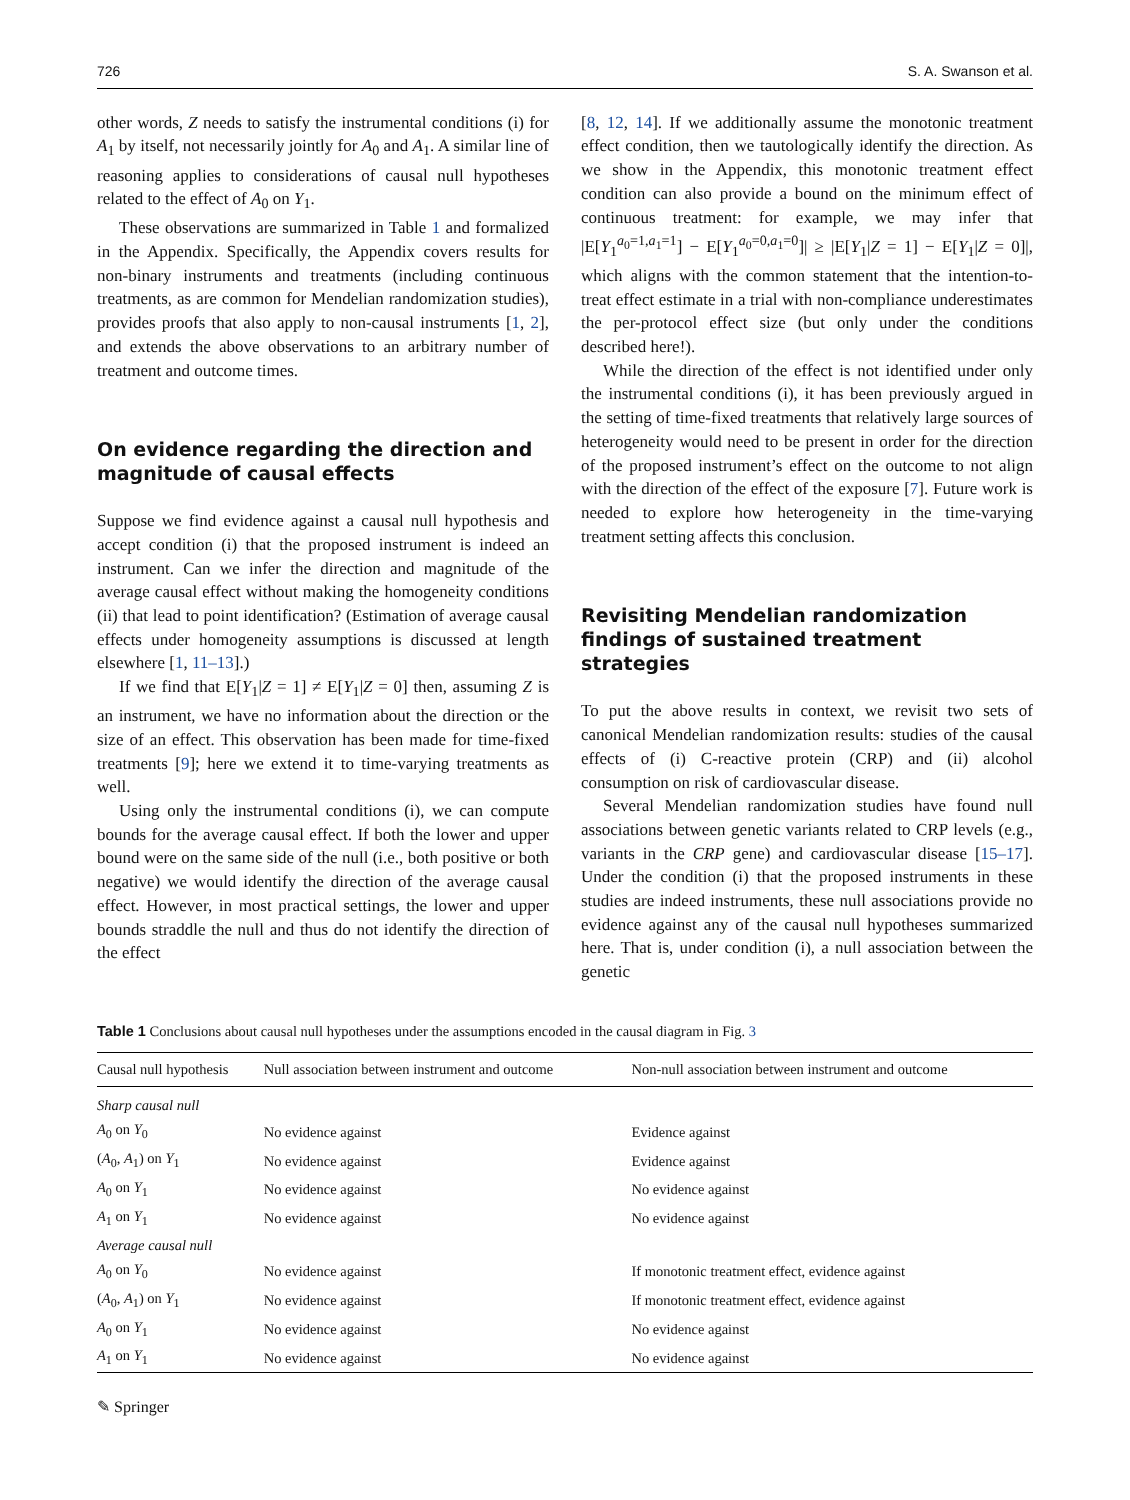726 S. A. Swanson et al.
other words, Z needs to satisfy the instrumental conditions (i) for A<sub>1</sub> by itself, not necessarily jointly for A<sub>0</sub> and A<sub>1</sub>. A similar line of reasoning applies to considerations of causal null hypotheses related to the effect of A<sub>0</sub> on Y<sub>1</sub>.
These observations are summarized in Table 1 and formalized in the Appendix. Specifically, the Appendix covers results for non-binary instruments and treatments (including continuous treatments, as are common for Mendelian randomization studies), provides proofs that also apply to non-causal instruments [1, 2], and extends the above observations to an arbitrary number of treatment and outcome times.
On evidence regarding the direction and magnitude of causal effects
Suppose we find evidence against a causal null hypothesis and accept condition (i) that the proposed instrument is indeed an instrument. Can we infer the direction and magnitude of the average causal effect without making the homogeneity conditions (ii) that lead to point identification? (Estimation of average causal effects under homogeneity assumptions is discussed at length elsewhere [1, 11–13].)
If we find that E[Y<sub>1</sub>|Z = 1] ≠ E[Y<sub>1</sub>|Z = 0] then, assuming Z is an instrument, we have no information about the direction or the size of an effect. This observation has been made for time-fixed treatments [9]; here we extend it to time-varying treatments as well.
Using only the instrumental conditions (i), we can compute bounds for the average causal effect. If both the lower and upper bound were on the same side of the null (i.e., both positive or both negative) we would identify the direction of the average causal effect. However, in most practical settings, the lower and upper bounds straddle the null and thus do not identify the direction of the effect
[8, 12, 14]. If we additionally assume the monotonic treatment effect condition, then we tautologically identify the direction. As we show in the Appendix, this monotonic treatment effect condition can also provide a bound on the minimum effect of continuous treatment: for example, we may infer that |E[Y<sub>1</sub><sup>a<sub>0</sub>=1,a<sub>1</sub>=1</sup>] − E[Y<sub>1</sub><sup>a<sub>0</sub>=0,a<sub>1</sub>=0</sup>]| ≥ |E[Y<sub>1</sub>|Z = 1] − E[Y<sub>1</sub>|Z = 0]|, which aligns with the common statement that the intention-to-treat effect estimate in a trial with non-compliance underestimates the per-protocol effect size (but only under the conditions described here!).
While the direction of the effect is not identified under only the instrumental conditions (i), it has been previously argued in the setting of time-fixed treatments that relatively large sources of heterogeneity would need to be present in order for the direction of the proposed instrument’s effect on the outcome to not align with the direction of the effect of the exposure [7]. Future work is needed to explore how heterogeneity in the time-varying treatment setting affects this conclusion.
Revisiting Mendelian randomization findings of sustained treatment strategies
To put the above results in context, we revisit two sets of canonical Mendelian randomization results: studies of the causal effects of (i) C-reactive protein (CRP) and (ii) alcohol consumption on risk of cardiovascular disease.
Several Mendelian randomization studies have found null associations between genetic variants related to CRP levels (e.g., variants in the CRP gene) and cardiovascular disease [15–17]. Under the condition (i) that the proposed instruments in these studies are indeed instruments, these null associations provide no evidence against any of the causal null hypotheses summarized here. That is, under condition (i), a null association between the genetic
Table 1 Conclusions about causal null hypotheses under the assumptions encoded in the causal diagram in Fig. 3
| Causal null hypothesis | Null association between instrument and outcome | Non-null association between instrument and outcome |
| --- | --- | --- |
| Sharp causal null | | |
| A<sub>0</sub> on Y<sub>0</sub> | No evidence against | Evidence against |
| ( A<sub>0</sub>, A<sub>1</sub>) on Y<sub>1</sub> | No evidence against | Evidence against |
| A<sub>0</sub> on Y<sub>1</sub> | No evidence against | No evidence against |
| A<sub>1</sub> on Y<sub>1</sub> | No evidence against | No evidence against |
| Average causal null | | |
| A<sub>0</sub> on Y<sub>0</sub> | No evidence against | If monotonic treatment effect, evidence against |
| ( A<sub>0</sub>, A<sub>1</sub>) on Y<sub>1</sub> | No evidence against | If monotonic treatment effect, evidence against |
| A<sub>0</sub> on Y<sub>1</sub> | No evidence against | No evidence against |
| A<sub>1</sub> on Y<sub>1</sub> | No evidence against | No evidence against |
✎ Springer